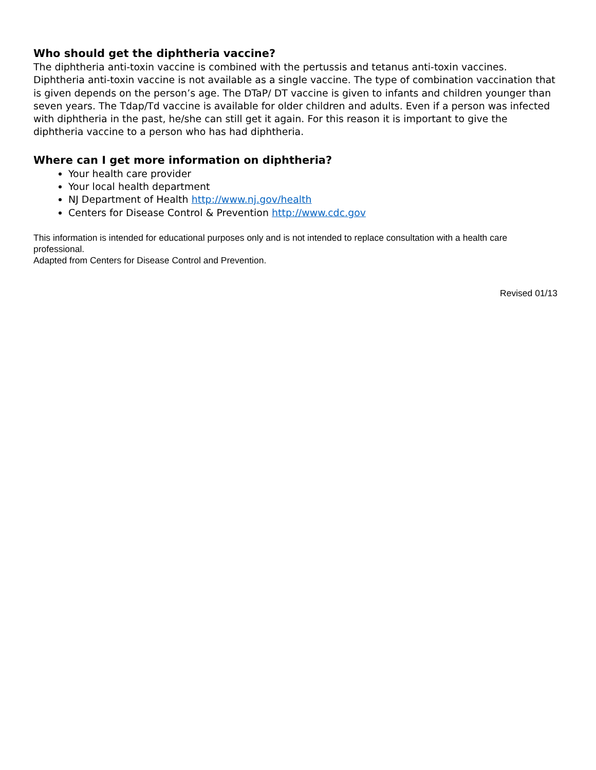Who should get the diphtheria vaccine?
The diphtheria anti-toxin vaccine is combined with the pertussis and tetanus anti-toxin vaccines. Diphtheria anti-toxin vaccine is not available as a single vaccine. The type of combination vaccination that is given depends on the person’s age. The DTaP/ DT vaccine is given to infants and children younger than seven years. The Tdap/Td vaccine is available for older children and adults. Even if a person was infected with diphtheria in the past, he/she can still get it again. For this reason it is important to give the diphtheria vaccine to a person who has had diphtheria.
Where can I get more information on diphtheria?
Your health care provider
Your local health department
NJ Department of Health http://www.nj.gov/health
Centers for Disease Control & Prevention http://www.cdc.gov
This information is intended for educational purposes only and is not intended to replace consultation with a health care professional.
Adapted from Centers for Disease Control and Prevention.
Revised 01/13